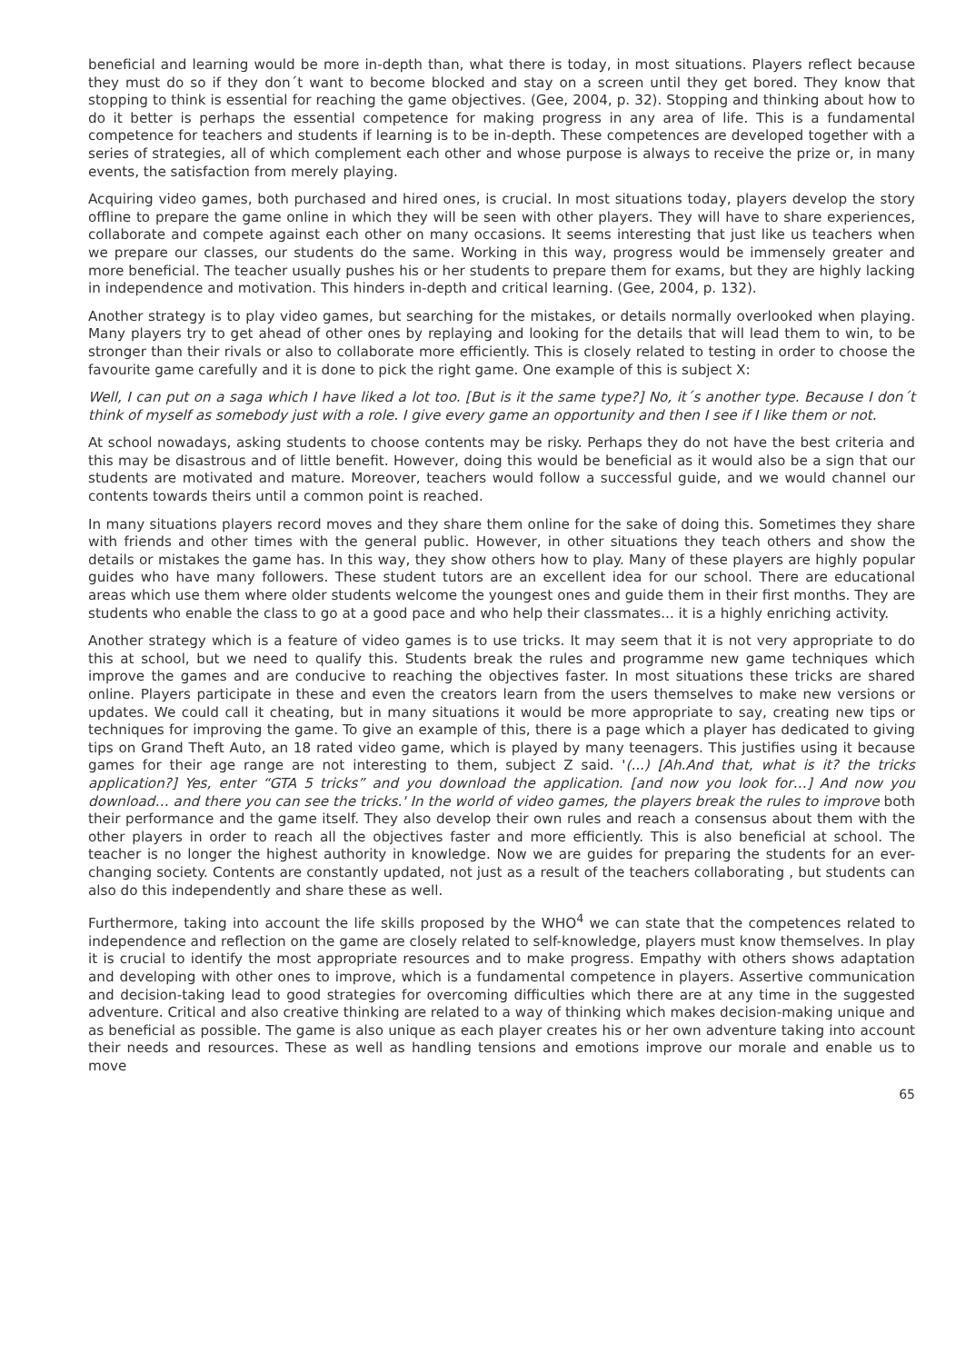beneficial and learning would be more in-depth than, what there is today, in most situations. Players reflect because they must do so if they don´t want to become blocked and stay on a screen until they get bored. They know that stopping to think is essential for reaching the game objectives. (Gee, 2004, p. 32). Stopping and thinking about how to do it better is perhaps the essential competence for making progress in any area of life. This is a fundamental competence for teachers and students if learning is to be in-depth. These competences are developed together with a series of strategies, all of which complement each other and whose purpose is always to receive the prize or, in many events, the satisfaction from merely playing.
Acquiring video games, both purchased and hired ones, is crucial. In most situations today, players develop the story offline to prepare the game online in which they will be seen with other players. They will have to share experiences, collaborate and compete against each other on many occasions. It seems interesting that just like us teachers when we prepare our classes, our students do the same. Working in this way, progress would be immensely greater and more beneficial. The teacher usually pushes his or her students to prepare them for exams, but they are highly lacking in independence and motivation. This hinders in-depth and critical learning. (Gee, 2004, p. 132).
Another strategy is to play video games, but searching for the mistakes, or details normally overlooked when playing. Many players try to get ahead of other ones by replaying and looking for the details that will lead them to win, to be stronger than their rivals or also to collaborate more efficiently. This is closely related to testing in order to choose the favourite game carefully and it is done to pick the right game. One example of this is subject X:
Well, I can put on a saga which I have liked a lot too. [But is it the same type?] No, it´s another type. Because I don´t think of myself as somebody just with a role. I give every game an opportunity and then I see if I like them or not.
At school nowadays, asking students to choose contents may be risky. Perhaps they do not have the best criteria and this may be disastrous and of little benefit. However, doing this would be beneficial as it would also be a sign that our students are motivated and mature. Moreover, teachers would follow a successful guide, and we would channel our contents towards theirs until a common point is reached.
In many situations players record moves and they share them online for the sake of doing this. Sometimes they share with friends and other times with the general public. However, in other situations they teach others and show the details or mistakes the game has. In this way, they show others how to play. Many of these players are highly popular guides who have many followers. These student tutors are an excellent idea for our school. There are educational areas which use them where older students welcome the youngest ones and guide them in their first months. They are students who enable the class to go at a good pace and who help their classmates... it is a highly enriching activity.
Another strategy which is a feature of video games is to use tricks. It may seem that it is not very appropriate to do this at school, but we need to qualify this. Students break the rules and programme new game techniques which improve the games and are conducive to reaching the objectives faster. In most situations these tricks are shared online. Players participate in these and even the creators learn from the users themselves to make new versions or updates. We could call it cheating, but in many situations it would be more appropriate to say, creating new tips or techniques for improving the game. To give an example of this, there is a page which a player has dedicated to giving tips on Grand Theft Auto, an 18 rated video game, which is played by many teenagers. This justifies using it because games for their age range are not interesting to them, subject Z said. '(...) [Ah.And that, what is it? the tricks application?] Yes, enter “GTA 5 tricks” and you download the application. [and now you look for…] And now you download… and there you can see the tricks.' In the world of video games, the players break the rules to improve both their performance and the game itself. They also develop their own rules and reach a consensus about them with the other players in order to reach all the objectives faster and more efficiently. This is also beneficial at school. The teacher is no longer the highest authority in knowledge. Now we are guides for preparing the students for an ever-changing society. Contents are constantly updated, not just as a result of the teachers collaborating , but students can also do this independently and share these as well.
Furthermore, taking into account the life skills proposed by the WHO<sup>4</sup> we can state that the competences related to independence and reflection on the game are closely related to self-knowledge, players must know themselves. In play it is crucial to identify the most appropriate resources and to make progress. Empathy with others shows adaptation and developing with other ones to improve, which is a fundamental competence in players. Assertive communication and decision-taking lead to good strategies for overcoming difficulties which there are at any time in the suggested adventure. Critical and also creative thinking are related to a way of thinking which makes decision-making unique and as beneficial as possible. The game is also unique as each player creates his or her own adventure taking into account their needs and resources. These as well as handling tensions and emotions improve our morale and enable us to move
65